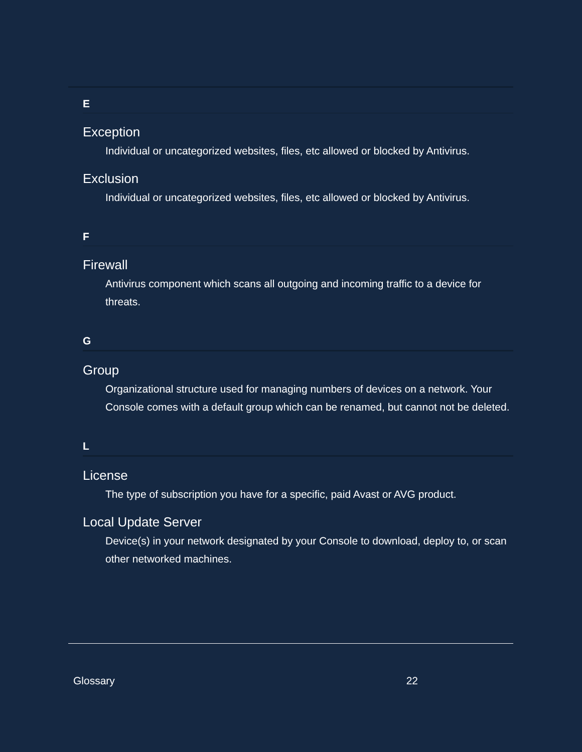E
Exception
Individual or uncategorized websites, files, etc allowed or blocked by Antivirus.
Exclusion
Individual or uncategorized websites, files, etc allowed or blocked by Antivirus.
F
Firewall
Antivirus component which scans all outgoing and incoming traffic to a device for threats.
G
Group
Organizational structure used for managing numbers of devices on a network. Your Console comes with a default group which can be renamed, but cannot not be deleted.
L
License
The type of subscription you have for a specific, paid Avast or AVG product.
Local Update Server
Device(s) in your network designated by your Console to download, deploy to, or scan other networked machines.
Glossary 22